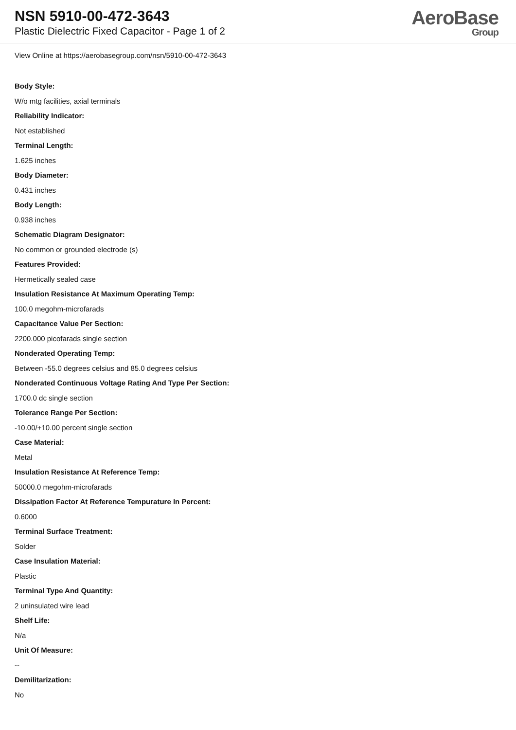NSN 5910-00-472-3643
Plastic Dielectric Fixed Capacitor - Page 1 of 2
AeroBase
Group
View Online at https://aerobasegroup.com/nsn/5910-00-472-3643
Body Style:
W/o mtg facilities, axial terminals
Reliability Indicator:
Not established
Terminal Length:
1.625 inches
Body Diameter:
0.431 inches
Body Length:
0.938 inches
Schematic Diagram Designator:
No common or grounded electrode (s)
Features Provided:
Hermetically sealed case
Insulation Resistance At Maximum Operating Temp:
100.0 megohm-microfarads
Capacitance Value Per Section:
2200.000 picofarads single section
Nonderated Operating Temp:
Between -55.0 degrees celsius and 85.0 degrees celsius
Nonderated Continuous Voltage Rating And Type Per Section:
1700.0 dc single section
Tolerance Range Per Section:
-10.00/+10.00 percent single section
Case Material:
Metal
Insulation Resistance At Reference Temp:
50000.0 megohm-microfarads
Dissipation Factor At Reference Tempurature In Percent:
0.6000
Terminal Surface Treatment:
Solder
Case Insulation Material:
Plastic
Terminal Type And Quantity:
2 uninsulated wire lead
Shelf Life:
N/a
Unit Of Measure:
--
Demilitarization:
No